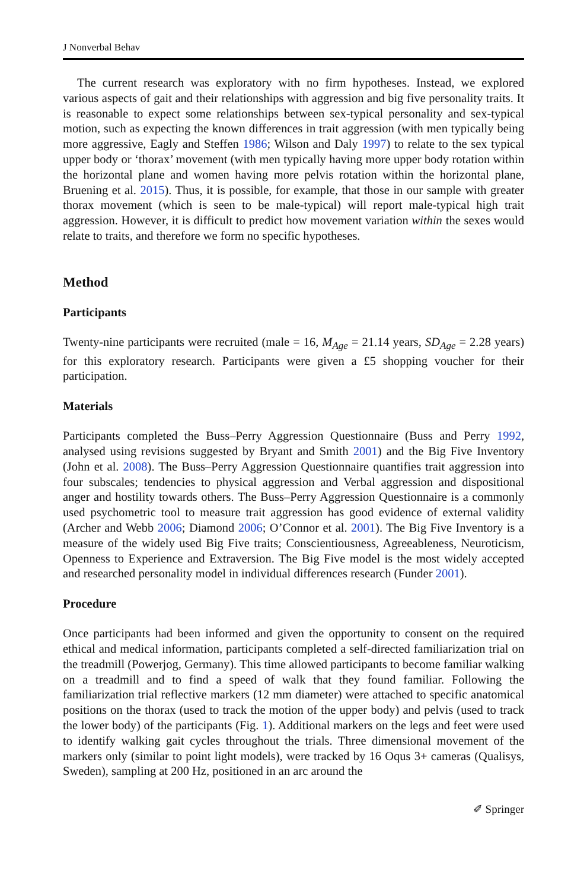J Nonverbal Behav
The current research was exploratory with no firm hypotheses. Instead, we explored various aspects of gait and their relationships with aggression and big five personality traits. It is reasonable to expect some relationships between sex-typical personality and sex-typical motion, such as expecting the known differences in trait aggression (with men typically being more aggressive, Eagly and Steffen 1986; Wilson and Daly 1997) to relate to the sex typical upper body or ‘thorax’ movement (with men typically having more upper body rotation within the horizontal plane and women having more pelvis rotation within the horizontal plane, Bruening et al. 2015). Thus, it is possible, for example, that those in our sample with greater thorax movement (which is seen to be male-typical) will report male-typical high trait aggression. However, it is difficult to predict how movement variation within the sexes would relate to traits, and therefore we form no specific hypotheses.
Method
Participants
Twenty-nine participants were recruited (male = 16, M<sub>Age</sub> = 21.14 years, SD<sub>Age</sub> = 2.28 years) for this exploratory research. Participants were given a £5 shopping voucher for their participation.
Materials
Participants completed the Buss–Perry Aggression Questionnaire (Buss and Perry 1992, analysed using revisions suggested by Bryant and Smith 2001) and the Big Five Inventory (John et al. 2008). The Buss–Perry Aggression Questionnaire quantifies trait aggression into four subscales; tendencies to physical aggression and Verbal aggression and dispositional anger and hostility towards others. The Buss–Perry Aggression Questionnaire is a commonly used psychometric tool to measure trait aggression has good evidence of external validity (Archer and Webb 2006; Diamond 2006; O’Connor et al. 2001). The Big Five Inventory is a measure of the widely used Big Five traits; Conscientiousness, Agreeableness, Neuroticism, Openness to Experience and Extraversion. The Big Five model is the most widely accepted and researched personality model in individual differences research (Funder 2001).
Procedure
Once participants had been informed and given the opportunity to consent on the required ethical and medical information, participants completed a self-directed familiarization trial on the treadmill (Powerjog, Germany). This time allowed participants to become familiar walking on a treadmill and to find a speed of walk that they found familiar. Following the familiarization trial reflective markers (12 mm diameter) were attached to specific anatomical positions on the thorax (used to track the motion of the upper body) and pelvis (used to track the lower body) of the participants (Fig. 1). Additional markers on the legs and feet were used to identify walking gait cycles throughout the trials. Three dimensional movement of the markers only (similar to point light models), were tracked by 16 Oqus 3+ cameras (Qualisys, Sweden), sampling at 200 Hz, positioned in an arc around the
✐ Springer